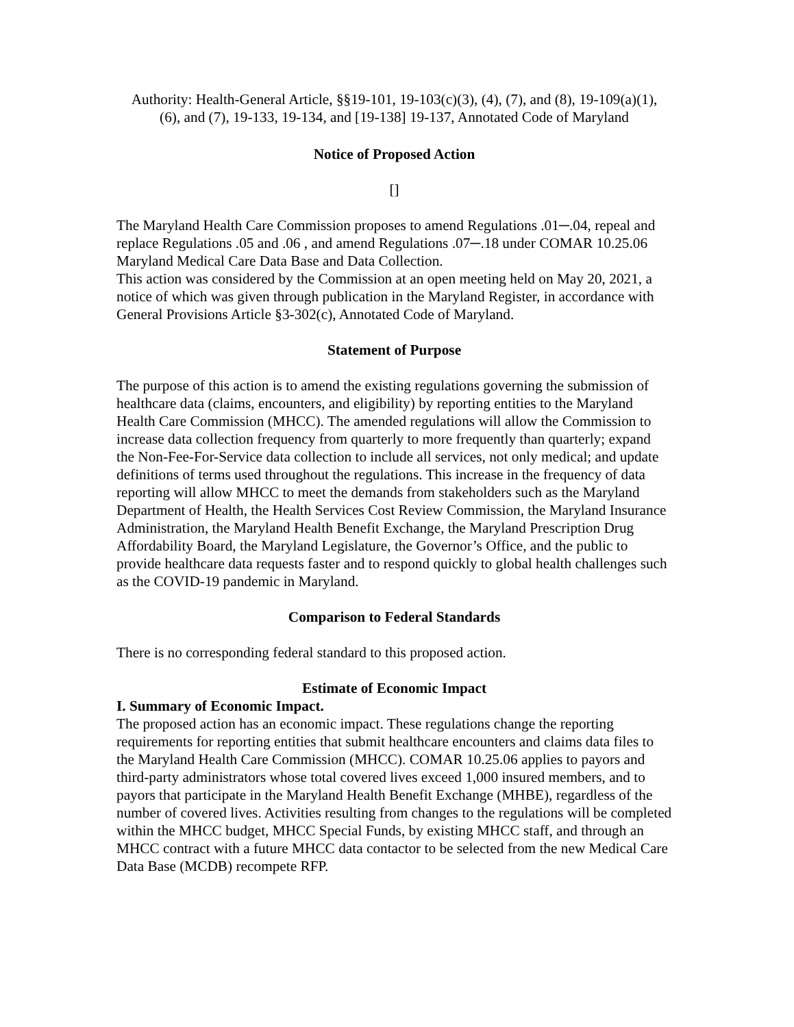Authority: Health-General Article, §§19-101, 19-103(c)(3), (4), (7), and (8), 19-109(a)(1), (6), and (7), 19-133, 19-134, and [19-138] 19-137, Annotated Code of Maryland
Notice of Proposed Action
[]
The Maryland Health Care Commission proposes to amend Regulations .01─.04, repeal and replace Regulations .05 and .06 , and amend Regulations .07─.18 under COMAR 10.25.06 Maryland Medical Care Data Base and Data Collection.
This action was considered by the Commission at an open meeting held on May 20, 2021, a notice of which was given through publication in the Maryland Register, in accordance with General Provisions Article §3-302(c), Annotated Code of Maryland.
Statement of Purpose
The purpose of this action is to amend the existing regulations governing the submission of healthcare data (claims, encounters, and eligibility) by reporting entities to the Maryland Health Care Commission (MHCC). The amended regulations will allow the Commission to increase data collection frequency from quarterly to more frequently than quarterly; expand the Non-Fee-For-Service data collection to include all services, not only medical; and update definitions of terms used throughout the regulations. This increase in the frequency of data reporting will allow MHCC to meet the demands from stakeholders such as the Maryland Department of Health, the Health Services Cost Review Commission, the Maryland Insurance Administration, the Maryland Health Benefit Exchange, the Maryland Prescription Drug Affordability Board, the Maryland Legislature, the Governor’s Office, and the public to provide healthcare data requests faster and to respond quickly to global health challenges such as the COVID-19 pandemic in Maryland.
Comparison to Federal Standards
There is no corresponding federal standard to this proposed action.
Estimate of Economic Impact
I. Summary of Economic Impact.
The proposed action has an economic impact. These regulations change the reporting requirements for reporting entities that submit healthcare encounters and claims data files to the Maryland Health Care Commission (MHCC). COMAR 10.25.06 applies to payors and third-party administrators whose total covered lives exceed 1,000 insured members, and to payors that participate in the Maryland Health Benefit Exchange (MHBE), regardless of the number of covered lives. Activities resulting from changes to the regulations will be completed within the MHCC budget, MHCC Special Funds, by existing MHCC staff, and through an MHCC contract with a future MHCC data contactor to be selected from the new Medical Care Data Base (MCDB) recompete RFP.